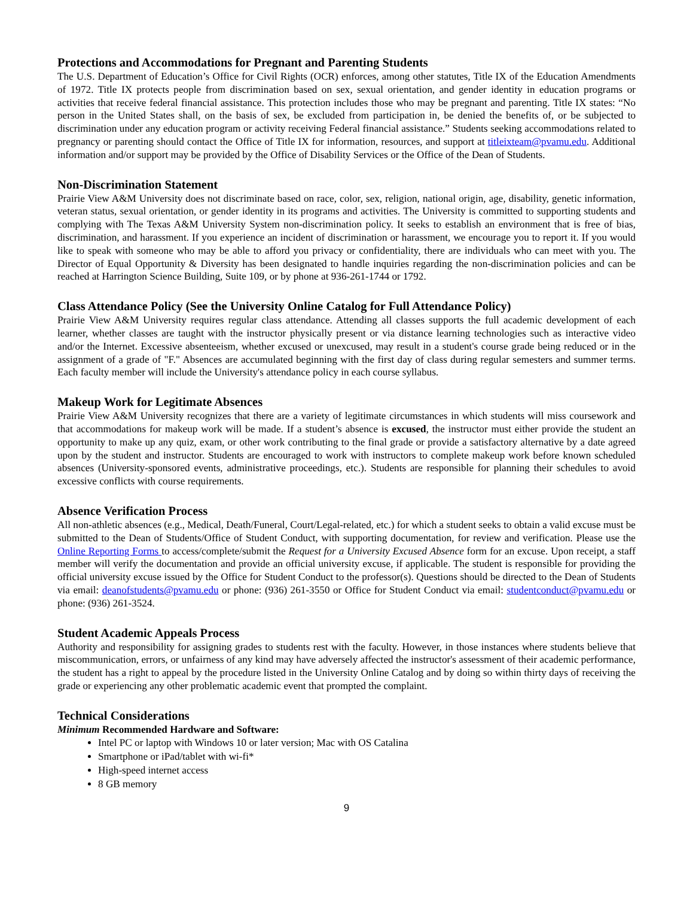Protections and Accommodations for Pregnant and Parenting Students
The U.S. Department of Education’s Office for Civil Rights (OCR) enforces, among other statutes, Title IX of the Education Amendments of 1972. Title IX protects people from discrimination based on sex, sexual orientation, and gender identity in education programs or activities that receive federal financial assistance. This protection includes those who may be pregnant and parenting. Title IX states: “No person in the United States shall, on the basis of sex, be excluded from participation in, be denied the benefits of, or be subjected to discrimination under any education program or activity receiving Federal financial assistance.” Students seeking accommodations related to pregnancy or parenting should contact the Office of Title IX for information, resources, and support at titleixteam@pvamu.edu. Additional information and/or support may be provided by the Office of Disability Services or the Office of the Dean of Students.
Non-Discrimination Statement
Prairie View A&M University does not discriminate based on race, color, sex, religion, national origin, age, disability, genetic information, veteran status, sexual orientation, or gender identity in its programs and activities. The University is committed to supporting students and complying with The Texas A&M University System non-discrimination policy. It seeks to establish an environment that is free of bias, discrimination, and harassment. If you experience an incident of discrimination or harassment, we encourage you to report it. If you would like to speak with someone who may be able to afford you privacy or confidentiality, there are individuals who can meet with you. The Director of Equal Opportunity & Diversity has been designated to handle inquiries regarding the non-discrimination policies and can be reached at Harrington Science Building, Suite 109, or by phone at 936-261-1744 or 1792.
Class Attendance Policy (See the University Online Catalog for Full Attendance Policy)
Prairie View A&M University requires regular class attendance. Attending all classes supports the full academic development of each learner, whether classes are taught with the instructor physically present or via distance learning technologies such as interactive video and/or the Internet. Excessive absenteeism, whether excused or unexcused, may result in a student's course grade being reduced or in the assignment of a grade of "F." Absences are accumulated beginning with the first day of class during regular semesters and summer terms. Each faculty member will include the University's attendance policy in each course syllabus.
Makeup Work for Legitimate Absences
Prairie View A&M University recognizes that there are a variety of legitimate circumstances in which students will miss coursework and that accommodations for makeup work will be made. If a student’s absence is excused, the instructor must either provide the student an opportunity to make up any quiz, exam, or other work contributing to the final grade or provide a satisfactory alternative by a date agreed upon by the student and instructor. Students are encouraged to work with instructors to complete makeup work before known scheduled absences (University-sponsored events, administrative proceedings, etc.). Students are responsible for planning their schedules to avoid excessive conflicts with course requirements.
Absence Verification Process
All non-athletic absences (e.g., Medical, Death/Funeral, Court/Legal-related, etc.) for which a student seeks to obtain a valid excuse must be submitted to the Dean of Students/Office of Student Conduct, with supporting documentation, for review and verification. Please use the Online Reporting Forms to access/complete/submit the Request for a University Excused Absence form for an excuse. Upon receipt, a staff member will verify the documentation and provide an official university excuse, if applicable. The student is responsible for providing the official university excuse issued by the Office for Student Conduct to the professor(s). Questions should be directed to the Dean of Students via email: deanofstudents@pvamu.edu or phone: (936) 261-3550 or Office for Student Conduct via email: studentconduct@pvamu.edu or phone: (936) 261-3524.
Student Academic Appeals Process
Authority and responsibility for assigning grades to students rest with the faculty. However, in those instances where students believe that miscommunication, errors, or unfairness of any kind may have adversely affected the instructor's assessment of their academic performance, the student has a right to appeal by the procedure listed in the University Online Catalog and by doing so within thirty days of receiving the grade or experiencing any other problematic academic event that prompted the complaint.
Technical Considerations
Minimum Recommended Hardware and Software:
Intel PC or laptop with Windows 10 or later version; Mac with OS Catalina
Smartphone or iPad/tablet with wi-fi*
High-speed internet access
8 GB memory
9